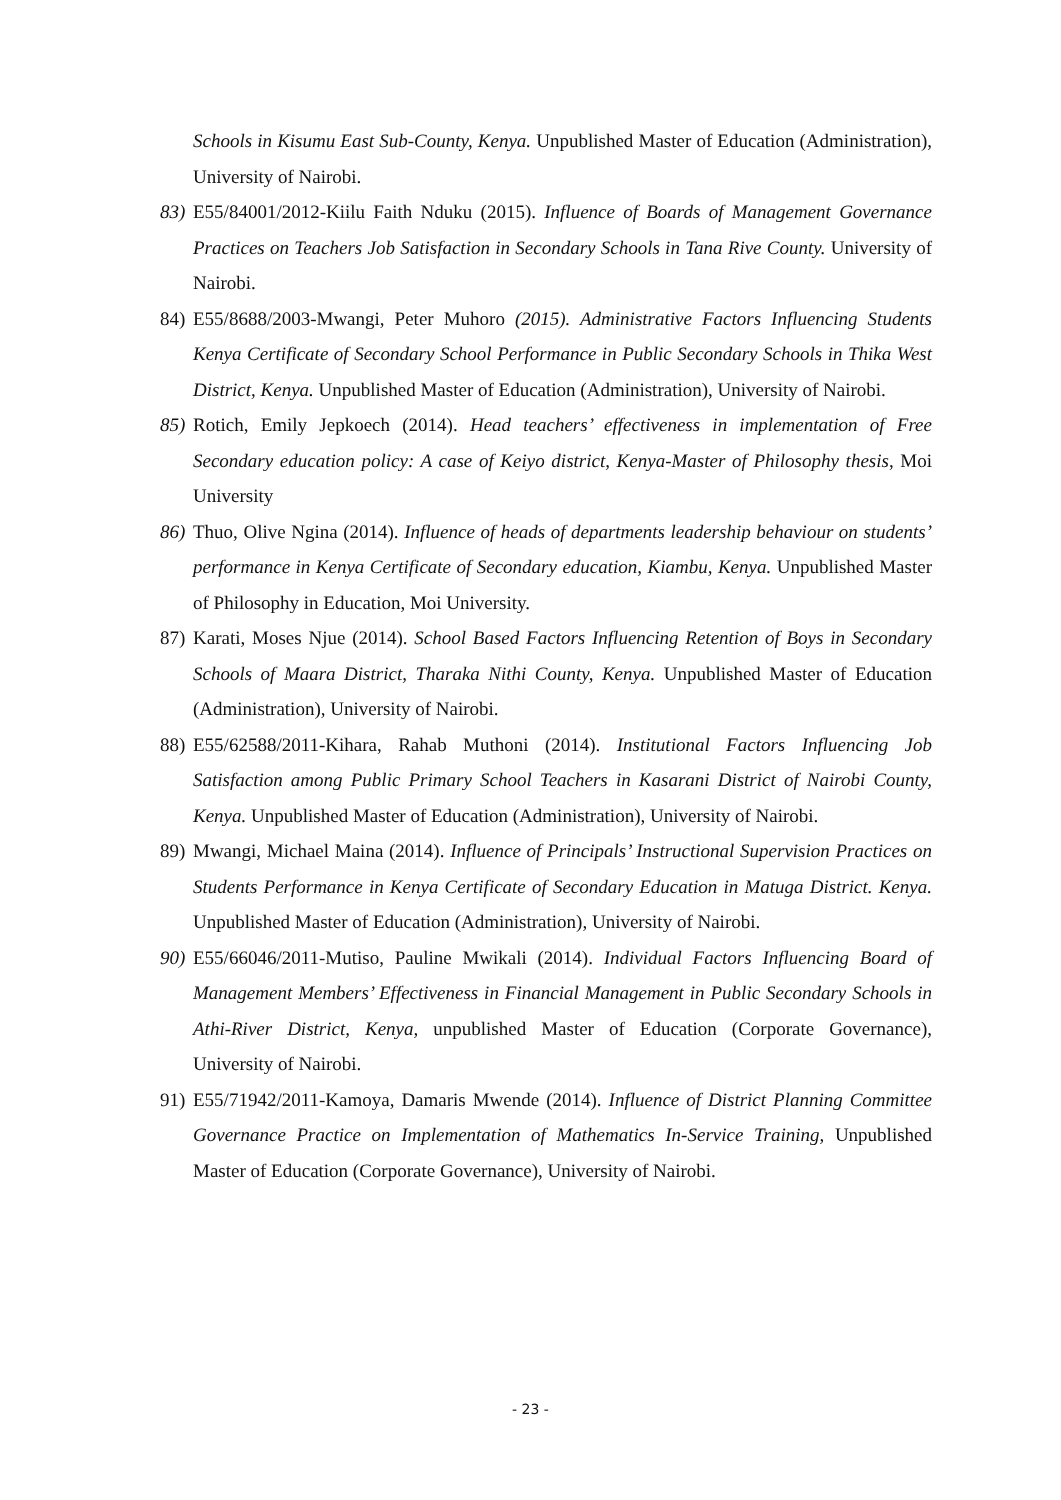Schools in Kisumu East Sub-County, Kenya. Unpublished Master of Education (Administration), University of Nairobi.
83) E55/84001/2012-Kiilu Faith Nduku (2015). Influence of Boards of Management Governance Practices on Teachers Job Satisfaction in Secondary Schools in Tana Rive County. University of Nairobi.
84) E55/8688/2003-Mwangi, Peter Muhoro (2015). Administrative Factors Influencing Students Kenya Certificate of Secondary School Performance in Public Secondary Schools in Thika West District, Kenya. Unpublished Master of Education (Administration), University of Nairobi.
85) Rotich, Emily Jepkoech (2014). Head teachers’ effectiveness in implementation of Free Secondary education policy: A case of Keiyo district, Kenya-Master of Philosophy thesis, Moi University
86) Thuo, Olive Ngina (2014). Influence of heads of departments leadership behaviour on students’ performance in Kenya Certificate of Secondary education, Kiambu, Kenya. Unpublished Master of Philosophy in Education, Moi University.
87) Karati, Moses Njue (2014). School Based Factors Influencing Retention of Boys in Secondary Schools of Maara District, Tharaka Nithi County, Kenya. Unpublished Master of Education (Administration), University of Nairobi.
88) E55/62588/2011-Kihara, Rahab Muthoni (2014). Institutional Factors Influencing Job Satisfaction among Public Primary School Teachers in Kasarani District of Nairobi County, Kenya. Unpublished Master of Education (Administration), University of Nairobi.
89) Mwangi, Michael Maina (2014). Influence of Principals’ Instructional Supervision Practices on Students Performance in Kenya Certificate of Secondary Education in Matuga District. Kenya. Unpublished Master of Education (Administration), University of Nairobi.
90) E55/66046/2011-Mutiso, Pauline Mwikali (2014). Individual Factors Influencing Board of Management Members’ Effectiveness in Financial Management in Public Secondary Schools in Athi-River District, Kenya, unpublished Master of Education (Corporate Governance), University of Nairobi.
91) E55/71942/2011-Kamoya, Damaris Mwende (2014). Influence of District Planning Committee Governance Practice on Implementation of Mathematics In-Service Training, Unpublished Master of Education (Corporate Governance), University of Nairobi.
- 23 -